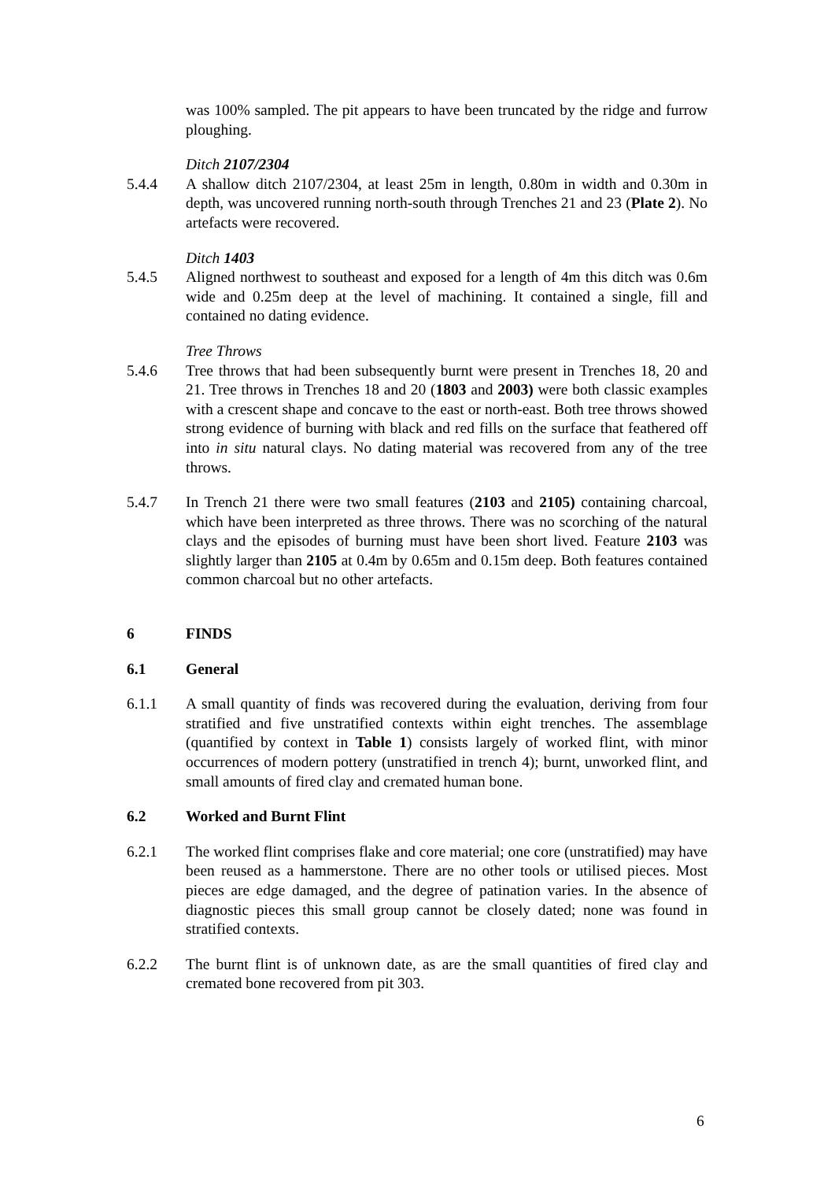was 100% sampled. The pit appears to have been truncated by the ridge and furrow ploughing.
Ditch 2107/2304
5.4.4 A shallow ditch 2107/2304, at least 25m in length, 0.80m in width and 0.30m in depth, was uncovered running north-south through Trenches 21 and 23 (Plate 2). No artefacts were recovered.
Ditch 1403
5.4.5 Aligned northwest to southeast and exposed for a length of 4m this ditch was 0.6m wide and 0.25m deep at the level of machining. It contained a single, fill and contained no dating evidence.
Tree Throws
5.4.6 Tree throws that had been subsequently burnt were present in Trenches 18, 20 and 21. Tree throws in Trenches 18 and 20 (1803 and 2003) were both classic examples with a crescent shape and concave to the east or north-east. Both tree throws showed strong evidence of burning with black and red fills on the surface that feathered off into in situ natural clays. No dating material was recovered from any of the tree throws.
5.4.7 In Trench 21 there were two small features (2103 and 2105) containing charcoal, which have been interpreted as three throws. There was no scorching of the natural clays and the episodes of burning must have been short lived. Feature 2103 was slightly larger than 2105 at 0.4m by 0.65m and 0.15m deep. Both features contained common charcoal but no other artefacts.
6 FINDS
6.1 General
6.1.1 A small quantity of finds was recovered during the evaluation, deriving from four stratified and five unstratified contexts within eight trenches. The assemblage (quantified by context in Table 1) consists largely of worked flint, with minor occurrences of modern pottery (unstratified in trench 4); burnt, unworked flint, and small amounts of fired clay and cremated human bone.
6.2 Worked and Burnt Flint
6.2.1 The worked flint comprises flake and core material; one core (unstratified) may have been reused as a hammerstone. There are no other tools or utilised pieces. Most pieces are edge damaged, and the degree of patination varies. In the absence of diagnostic pieces this small group cannot be closely dated; none was found in stratified contexts.
6.2.2 The burnt flint is of unknown date, as are the small quantities of fired clay and cremated bone recovered from pit 303.
6